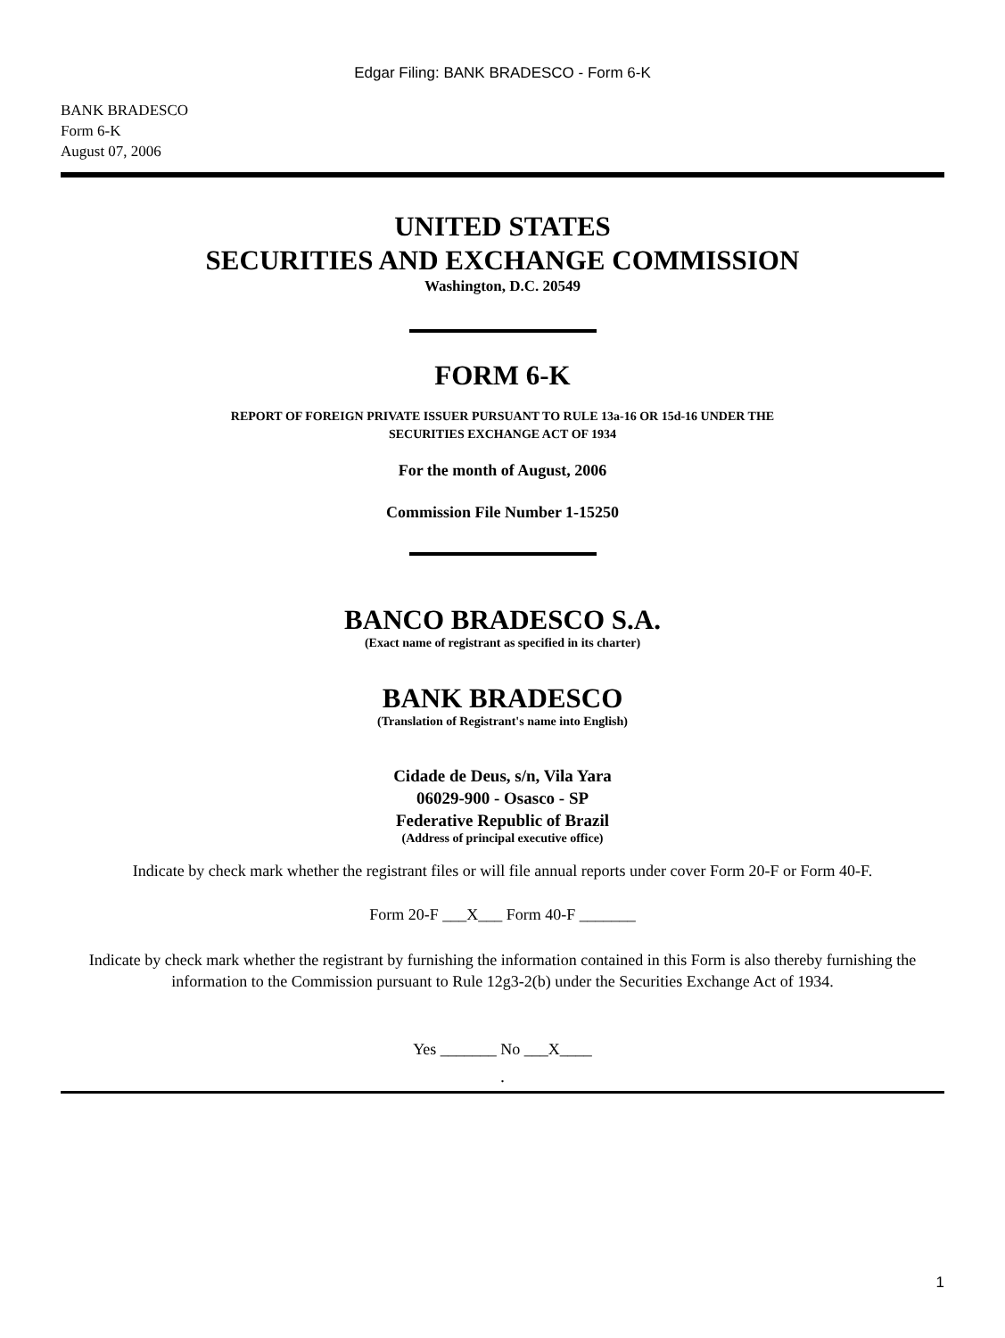Edgar Filing: BANK BRADESCO - Form 6-K
BANK BRADESCO
Form 6-K
August 07, 2006
UNITED STATES
SECURITIES AND EXCHANGE COMMISSION
Washington, D.C. 20549
FORM 6-K
REPORT OF FOREIGN PRIVATE ISSUER PURSUANT TO RULE 13a-16 OR 15d-16 UNDER THE
SECURITIES EXCHANGE ACT OF 1934
For the month of August, 2006
Commission File Number 1-15250
BANCO BRADESCO S.A.
(Exact name of registrant as specified in its charter)
BANK BRADESCO
(Translation of Registrant's name into English)
Cidade de Deus, s/n, Vila Yara
06029-900 - Osasco - SP
Federative Republic of Brazil
(Address of principal executive office)
Indicate by check mark whether the registrant files or will file annual reports under cover Form 20-F or Form 40-F.
Form 20-F ___X___ Form 40-F _______
Indicate by check mark whether the registrant by furnishing the information contained in this Form is also thereby furnishing the information to the Commission pursuant to Rule 12g3-2(b) under the Securities Exchange Act of 1934.
Yes _______ No ___X____
.
1